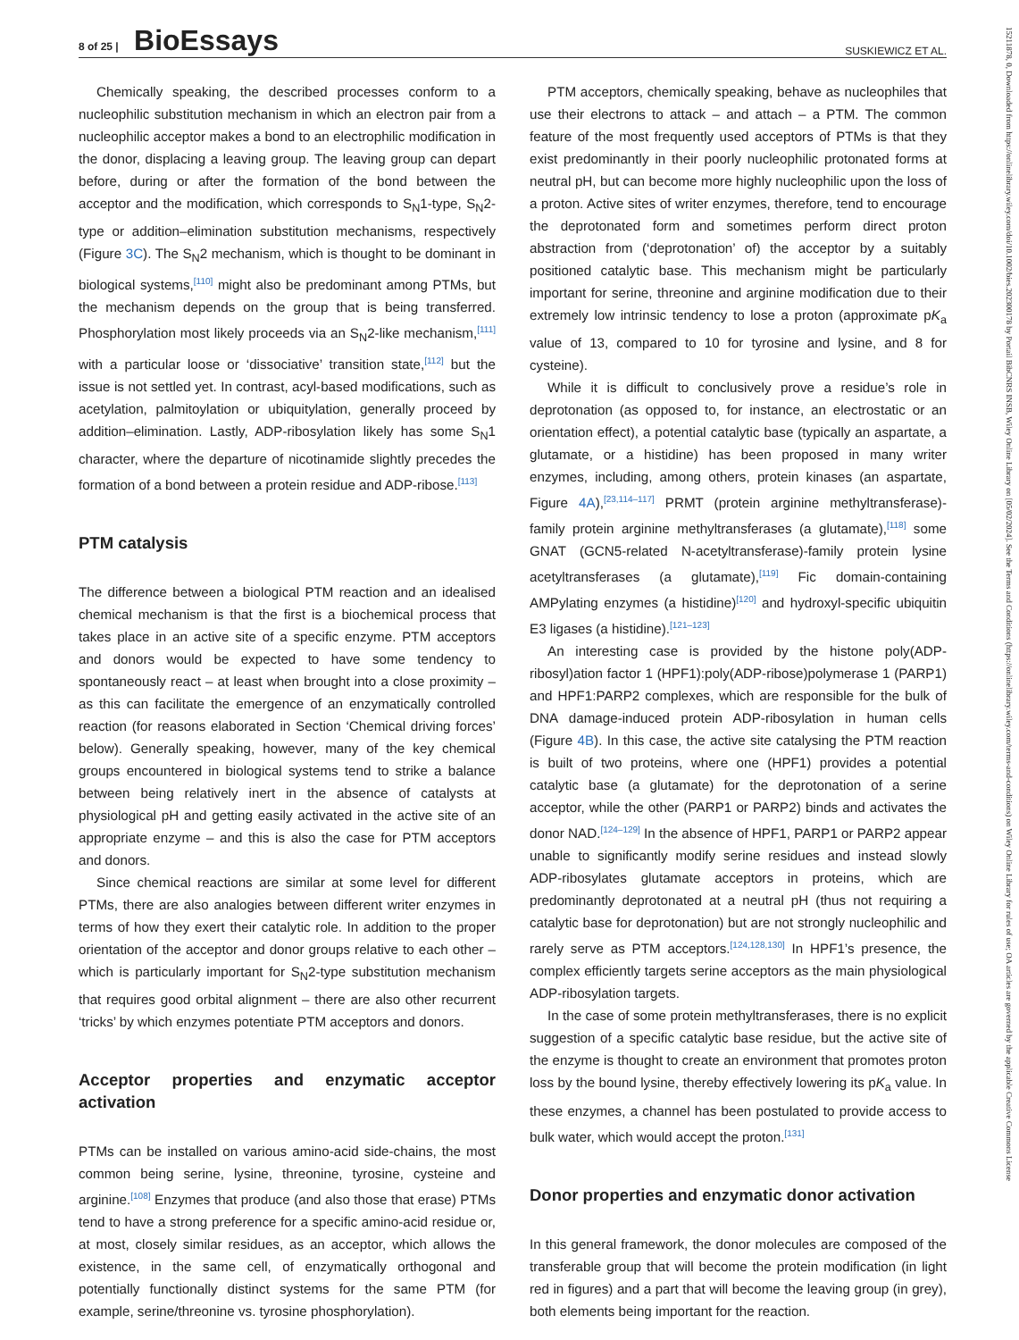8 of 25 | BioEssays
SUSKIEWICZ ET AL.
Chemically speaking, the described processes conform to a nucleophilic substitution mechanism in which an electron pair from a nucleophilic acceptor makes a bond to an electrophilic modification in the donor, displacing a leaving group. The leaving group can depart before, during or after the formation of the bond between the acceptor and the modification, which corresponds to S<sub>N</sub>1-type, S<sub>N</sub>2-type or addition–elimination substitution mechanisms, respectively (Figure 3C). The S<sub>N</sub>2 mechanism, which is thought to be dominant in biological systems,<sup>[110]</sup> might also be predominant among PTMs, but the mechanism depends on the group that is being transferred. Phosphorylation most likely proceeds via an S<sub>N</sub>2-like mechanism,<sup>[111]</sup> with a particular loose or ‘dissociative’ transition state,<sup>[112]</sup> but the issue is not settled yet. In contrast, acyl-based modifications, such as acetylation, palmitoylation or ubiquitylation, generally proceed by addition–elimination. Lastly, ADP-ribosylation likely has some S<sub>N</sub>1 character, where the departure of nicotinamide slightly precedes the formation of a bond between a protein residue and ADP-ribose.<sup>[113]</sup>
PTM catalysis
The difference between a biological PTM reaction and an idealised chemical mechanism is that the first is a biochemical process that takes place in an active site of a specific enzyme. PTM acceptors and donors would be expected to have some tendency to spontaneously react – at least when brought into a close proximity – as this can facilitate the emergence of an enzymatically controlled reaction (for reasons elaborated in Section ‘Chemical driving forces’ below). Generally speaking, however, many of the key chemical groups encountered in biological systems tend to strike a balance between being relatively inert in the absence of catalysts at physiological pH and getting easily activated in the active site of an appropriate enzyme – and this is also the case for PTM acceptors and donors.
Since chemical reactions are similar at some level for different PTMs, there are also analogies between different writer enzymes in terms of how they exert their catalytic role. In addition to the proper orientation of the acceptor and donor groups relative to each other – which is particularly important for S<sub>N</sub>2-type substitution mechanism that requires good orbital alignment – there are also other recurrent ‘tricks’ by which enzymes potentiate PTM acceptors and donors.
Acceptor properties and enzymatic acceptor activation
PTMs can be installed on various amino-acid side-chains, the most common being serine, lysine, threonine, tyrosine, cysteine and arginine.<sup>[108]</sup> Enzymes that produce (and also those that erase) PTMs tend to have a strong preference for a specific amino-acid residue or, at most, closely similar residues, as an acceptor, which allows the existence, in the same cell, of enzymatically orthogonal and potentially functionally distinct systems for the same PTM (for example, serine/threonine vs. tyrosine phosphorylation).
PTM acceptors, chemically speaking, behave as nucleophiles that use their electrons to attack – and attach – a PTM. The common feature of the most frequently used acceptors of PTMs is that they exist predominantly in their poorly nucleophilic protonated forms at neutral pH, but can become more highly nucleophilic upon the loss of a proton. Active sites of writer enzymes, therefore, tend to encourage the deprotonated form and sometimes perform direct proton abstraction from (‘deprotonation’ of) the acceptor by a suitably positioned catalytic base. This mechanism might be particularly important for serine, threonine and arginine modification due to their extremely low intrinsic tendency to lose a proton (approximate pK<sub>a</sub> value of 13, compared to 10 for tyrosine and lysine, and 8 for cysteine).
While it is difficult to conclusively prove a residue’s role in deprotonation (as opposed to, for instance, an electrostatic or an orientation effect), a potential catalytic base (typically an aspartate, a glutamate, or a histidine) has been proposed in many writer enzymes, including, among others, protein kinases (an aspartate, Figure 4A),<sup>[23,114–117]</sup> PRMT (protein arginine methyltransferase)-family protein arginine methyltransferases (a glutamate),<sup>[118]</sup> some GNAT (GCN5-related N-acetyltransferase)-family protein lysine acetyltransferases (a glutamate),<sup>[119]</sup> Fic domain-containing AMPylating enzymes (a histidine)<sup>[120]</sup> and hydroxyl-specific ubiquitin E3 ligases (a histidine).<sup>[121–123]</sup>
An interesting case is provided by the histone poly(ADP-ribosyl)ation factor 1 (HPF1):poly(ADP-ribose)polymerase 1 (PARP1) and HPF1:PARP2 complexes, which are responsible for the bulk of DNA damage-induced protein ADP-ribosylation in human cells (Figure 4B). In this case, the active site catalysing the PTM reaction is built of two proteins, where one (HPF1) provides a potential catalytic base (a glutamate) for the deprotonation of a serine acceptor, while the other (PARP1 or PARP2) binds and activates the donor NAD.<sup>[124–129]</sup> In the absence of HPF1, PARP1 or PARP2 appear unable to significantly modify serine residues and instead slowly ADP-ribosylates glutamate acceptors in proteins, which are predominantly deprotonated at a neutral pH (thus not requiring a catalytic base for deprotonation) but are not strongly nucleophilic and rarely serve as PTM acceptors.<sup>[124,128,130]</sup> In HPF1’s presence, the complex efficiently targets serine acceptors as the main physiological ADP-ribosylation targets.
In the case of some protein methyltransferases, there is no explicit suggestion of a specific catalytic base residue, but the active site of the enzyme is thought to create an environment that promotes proton loss by the bound lysine, thereby effectively lowering its pK<sub>a</sub> value. In these enzymes, a channel has been postulated to provide access to bulk water, which would accept the proton.<sup>[131]</sup>
Donor properties and enzymatic donor activation
In this general framework, the donor molecules are composed of the transferable group that will become the protein modification (in light red in figures) and a part that will become the leaving group (in grey), both elements being important for the reaction.
15211878, 0, Downloaded from https://onlinelibrary.wiley.com/doi/10.1002/bies.202300178 by Portail BibCNRS INSB, Wiley Online Library on [05/02/2024]. See the Terms and Conditions (https://onlinelibrary.wiley.com/terms-and-conditions) on Wiley Online Library for rules of use; OA articles are governed by the applicable Creative Commons License